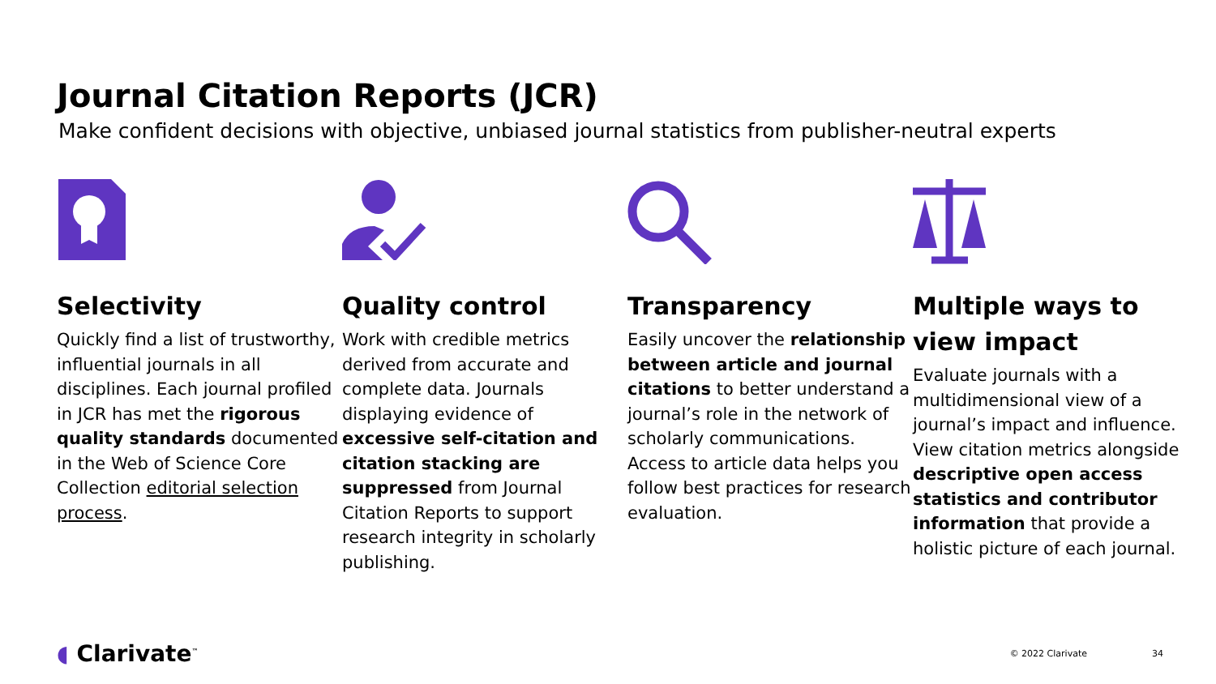Journal Citation Reports (JCR)
Make confident decisions with objective, unbiased journal statistics from publisher-neutral experts
Selectivity
Quickly find a list of trustworthy, influential journals in all disciplines. Each journal profiled in JCR has met the rigorous quality standards documented in the Web of Science Core Collection editorial selection process.
Quality control
Work with credible metrics derived from accurate and complete data. Journals displaying evidence of excessive self-citation and citation stacking are suppressed from Journal Citation Reports to support research integrity in scholarly publishing.
Transparency
Easily uncover the relationship between article and journal citations to better understand a journal’s role in the network of scholarly communications. Access to article data helps you follow best practices for research evaluation.
Multiple ways to view impact
Evaluate journals with a multidimensional view of a journal’s impact and influence. View citation metrics alongside descriptive open access statistics and contributor information that provide a holistic picture of each journal.
◖ Clarivate<sup>™</sup>
© 2022 Clarivate 34